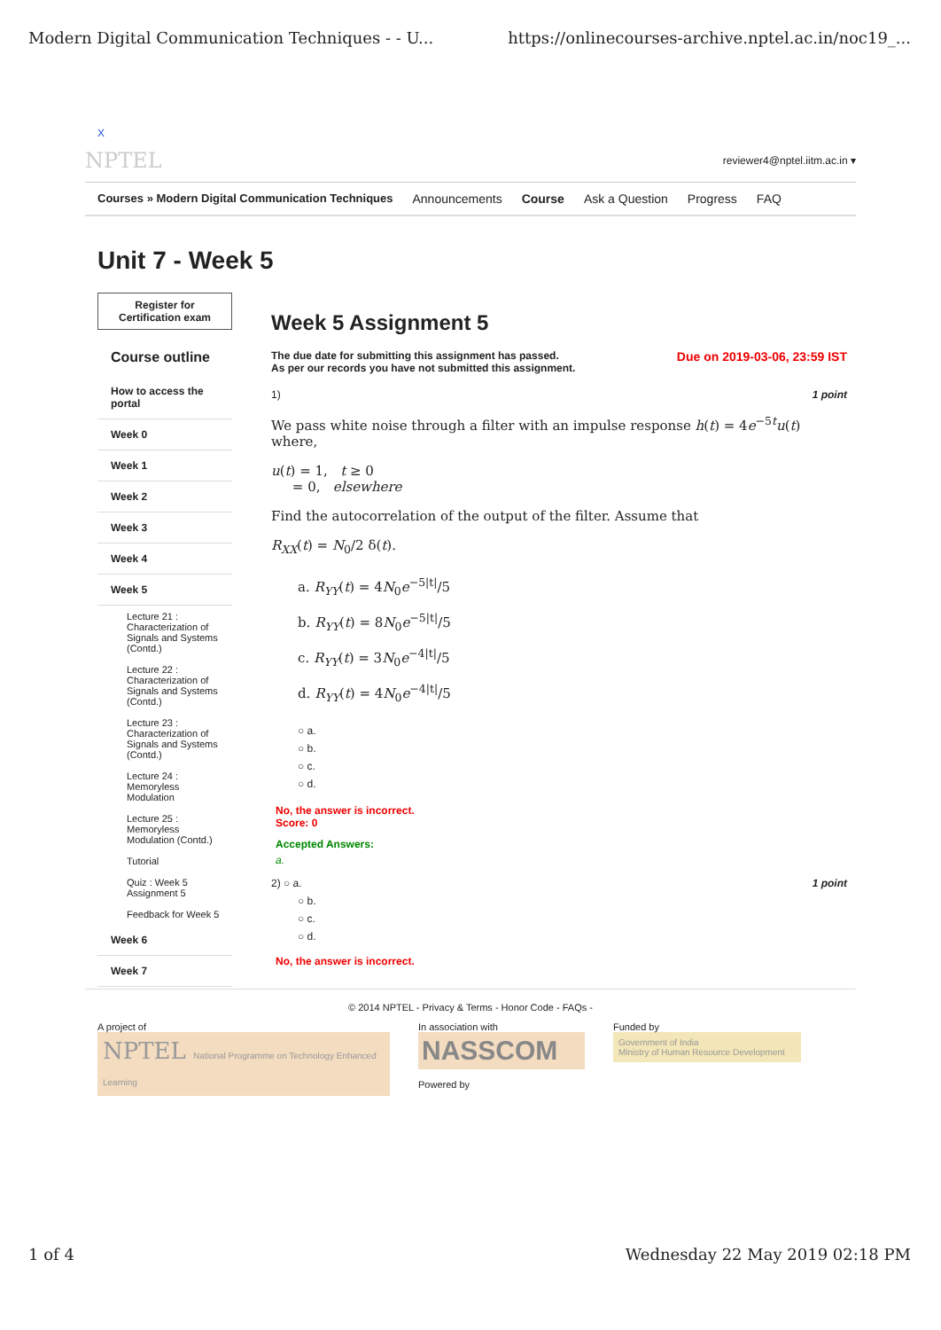Modern Digital Communication Techniques - - U... https://onlinecourses-archive.nptel.ac.in/noc19_...
X
NPTEL reviewer4@nptel.iitm.ac.in ▾
Courses » Modern Digital Communication Techniques Announcements Course Ask a Question Progress FAQ
Unit 7 - Week 5
Register for
Certification exam
Course outline
How to access the portal
Week 0
Week 1
Week 2
Week 3
Week 4
Week 5
Lecture 21 : Characterization of Signals and Systems (Contd.)
Lecture 22 : Characterization of Signals and Systems (Contd.)
Lecture 23 : Characterization of Signals and Systems (Contd.)
Lecture 24 : Memoryless Modulation
Lecture 25 : Memoryless Modulation (Contd.)
Tutorial
Quiz : Week 5 Assignment 5
Feedback for Week 5
Week 6
Week 7
Week 5 Assignment 5
The due date for submitting this assignment has passed.
As per our records you have not submitted this assignment. Due on 2019-03-06, 23:59 IST
1) 1 point
We pass white noise through a filter with an impulse response h(t) = 4e<sup>−5t</sup>u(t) where,
u(t) = 1, t ≥ 0
= 0, elsewhere
Find the autocorrelation of the output of the filter. Assume that
R<sub>XX</sub>(t) = N<sub>0</sub>/2 δ(t).
a. R<sub>YY</sub>(t) = 4N<sub>0</sub>e<sup>−5|t|</sup>/5
b. R<sub>YY</sub>(t) = 8N<sub>0</sub>e<sup>−5|t|</sup>/5
c. R<sub>YY</sub>(t) = 3N<sub>0</sub>e<sup>−4|t|</sup>/5
d. R<sub>YY</sub>(t) = 4N<sub>0</sub>e<sup>−4|t|</sup>/5
○ a.
○ b.
○ c.
○ d.
No, the answer is incorrect.
Score: 0
Accepted Answers:
a.
2) ○ a. 1 point
○ b.
○ c.
○ d.
No, the answer is incorrect.
© 2014 NPTEL - Privacy & Terms - Honor Code - FAQs -
A project of
NPTEL National Programme on Technology Enhanced Learning
In association with
NASSCOM
Powered by
Funded by
Government of India
Ministry of Human Resource Development
1 of 4 Wednesday 22 May 2019 02:18 PM